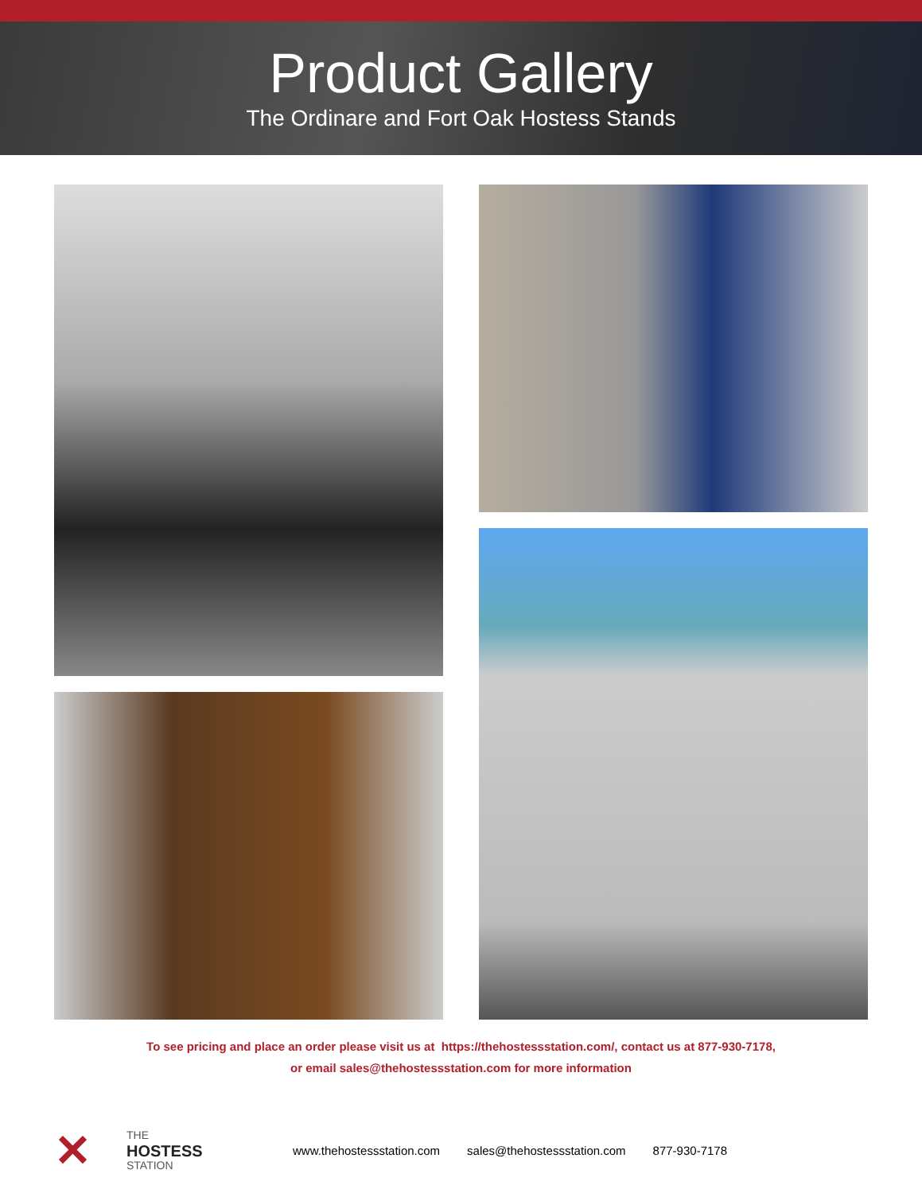Product Gallery
The Ordinare and Fort Oak Hostess Stands
To see pricing and place an order please visit us at https://thehostessstation.com/, contact us at 877-930-7178,
or email sales@thehostessstation.com for more information
✕
THE
HOSTESS
STATION
www.thehostessstation.com sales@thehostessstation.com 877-930-7178